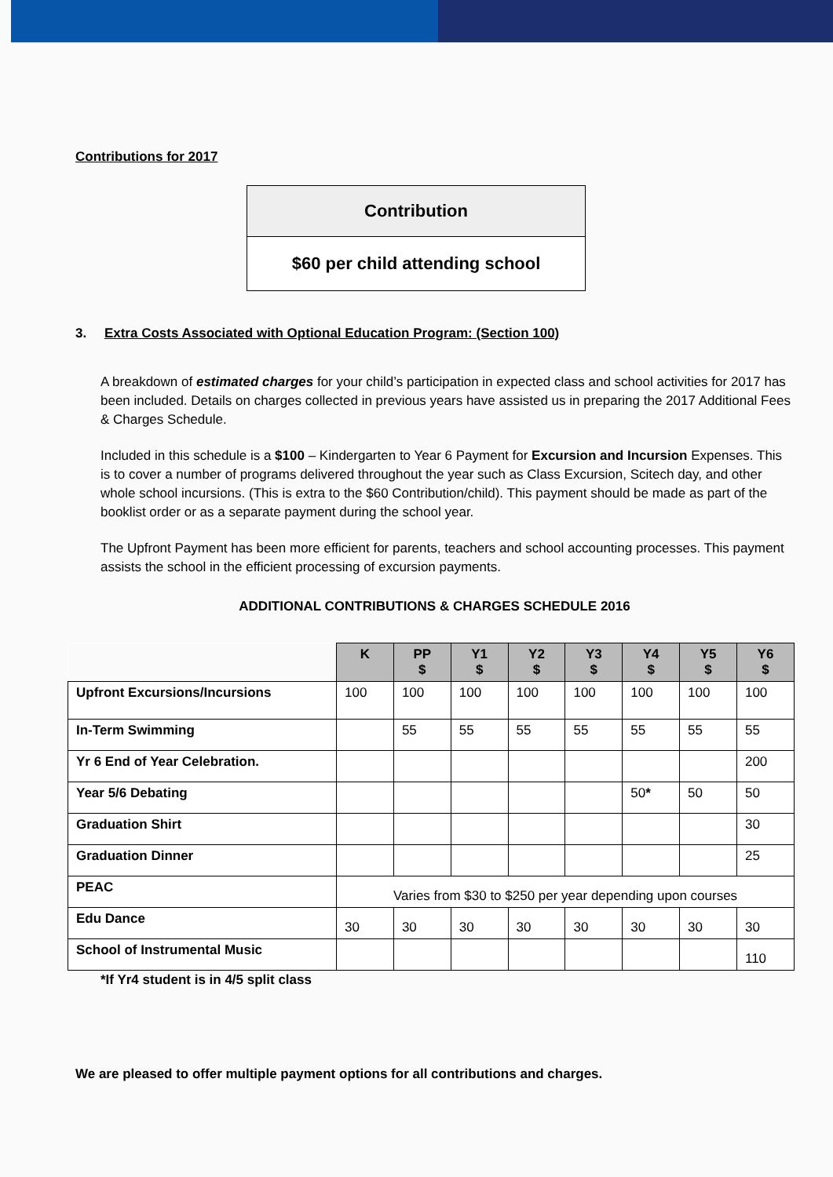Contributions for 2017
| Contribution |
| $60 per child attending school |
3. Extra Costs Associated with Optional Education Program: (Section 100)
A breakdown of estimated charges for your child’s participation in expected class and school activities for 2017 has been included. Details on charges collected in previous years have assisted us in preparing the 2017 Additional Fees & Charges Schedule.
Included in this schedule is a $100 – Kindergarten to Year 6 Payment for Excursion and Incursion Expenses. This is to cover a number of programs delivered throughout the year such as Class Excursion, Scitech day, and other whole school incursions. (This is extra to the $60 Contribution/child). This payment should be made as part of the booklist order or as a separate payment during the school year.
The Upfront Payment has been more efficient for parents, teachers and school accounting processes. This payment assists the school in the efficient processing of excursion payments.
ADDITIONAL CONTRIBUTIONS & CHARGES SCHEDULE 2016
| | K | PP $ | Y1 $ | Y2 $ | Y3 $ | Y4 $ | Y5 $ | Y6 $ |
| Upfront Excursions/Incursions | 100 | 100 | 100 | 100 | 100 | 100 | 100 | 100 |
| In-Term Swimming | | 55 | 55 | 55 | 55 | 55 | 55 | 55 |
| Yr 6 End of Year Celebration. | | | | | | | | 200 |
| Year 5/6 Debating | | | | | | 50 * | 50 | 50 |
| Graduation Shirt | | | | | | | | 30 |
| Graduation Dinner | | | | | | | | 25 |
| PEAC | Varies from $30 to $250 per year depending upon courses | | | | | | | |
| Edu Dance | 30 | 30 | 30 | 30 | 30 | 30 | 30 | 30 |
| School of Instrumental Music | | | | | | | | 110 |
*If Yr4 student is in 4/5 split class
We are pleased to offer multiple payment options for all contributions and charges.